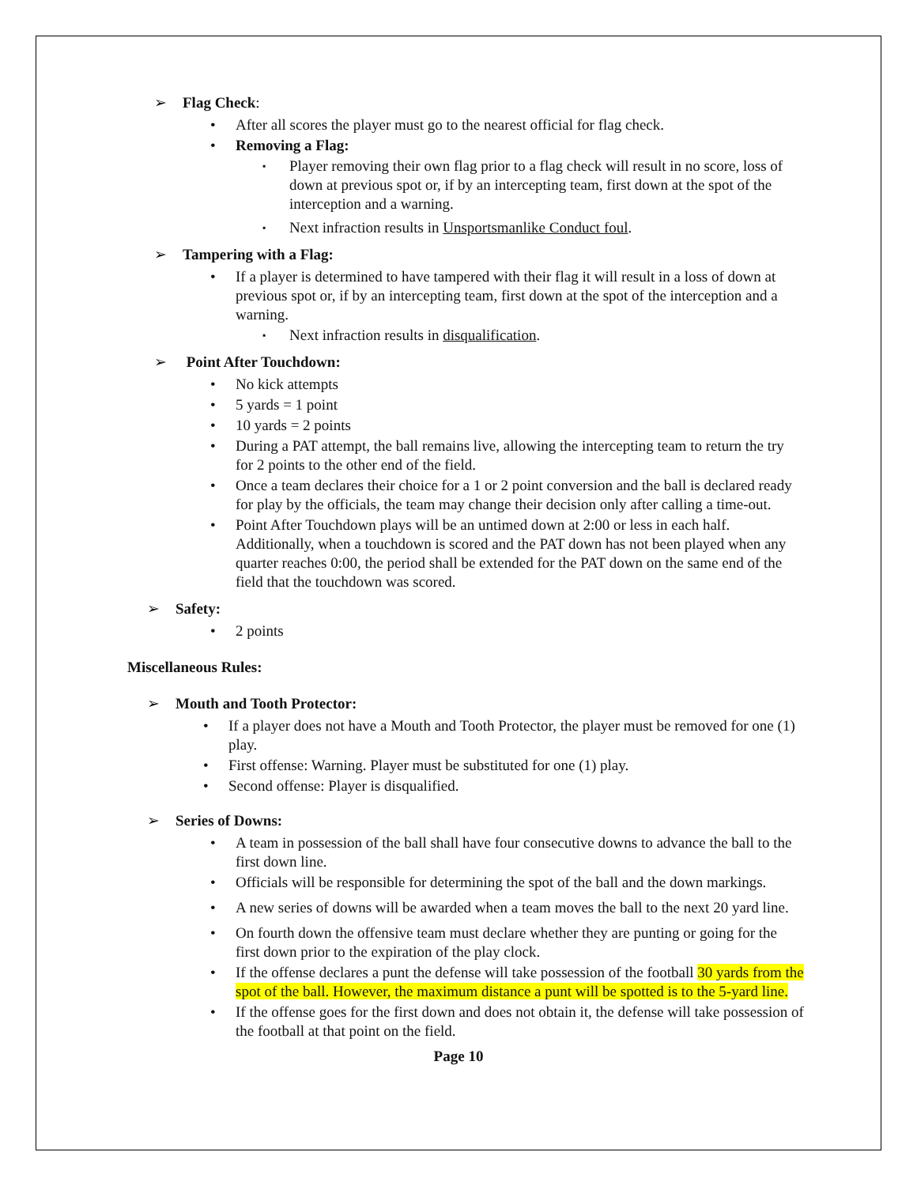➢ Flag Check:
• After all scores the player must go to the nearest official for flag check.
• Removing a Flag:
▪ Player removing their own flag prior to a flag check will result in no score, loss of down at previous spot or, if by an intercepting team, first down at the spot of the interception and a warning.
▪ Next infraction results in Unsportsmanlike Conduct foul.
➢ Tampering with a Flag:
• If a player is determined to have tampered with their flag it will result in a loss of down at previous spot or, if by an intercepting team, first down at the spot of the interception and a warning.
▪ Next infraction results in disqualification.
➢ Point After Touchdown:
• No kick attempts
• 5 yards = 1 point
• 10 yards = 2 points
• During a PAT attempt, the ball remains live, allowing the intercepting team to return the try for 2 points to the other end of the field.
• Once a team declares their choice for a 1 or 2 point conversion and the ball is declared ready for play by the officials, the team may change their decision only after calling a time-out.
• Point After Touchdown plays will be an untimed down at 2:00 or less in each half. Additionally, when a touchdown is scored and the PAT down has not been played when any quarter reaches 0:00, the period shall be extended for the PAT down on the same end of the field that the touchdown was scored.
➢ Safety:
• 2 points
Miscellaneous Rules:
➢ Mouth and Tooth Protector:
• If a player does not have a Mouth and Tooth Protector, the player must be removed for one (1) play.
• First offense: Warning. Player must be substituted for one (1) play.
• Second offense: Player is disqualified.
➢ Series of Downs:
• A team in possession of the ball shall have four consecutive downs to advance the ball to the first down line.
• Officials will be responsible for determining the spot of the ball and the down markings.
• A new series of downs will be awarded when a team moves the ball to the next 20 yard line.
• On fourth down the offensive team must declare whether they are punting or going for the first down prior to the expiration of the play clock.
• If the offense declares a punt the defense will take possession of the football 30 yards from the spot of the ball. However, the maximum distance a punt will be spotted is to the 5-yard line.
• If the offense goes for the first down and does not obtain it, the defense will take possession of the football at that point on the field.
Page 10